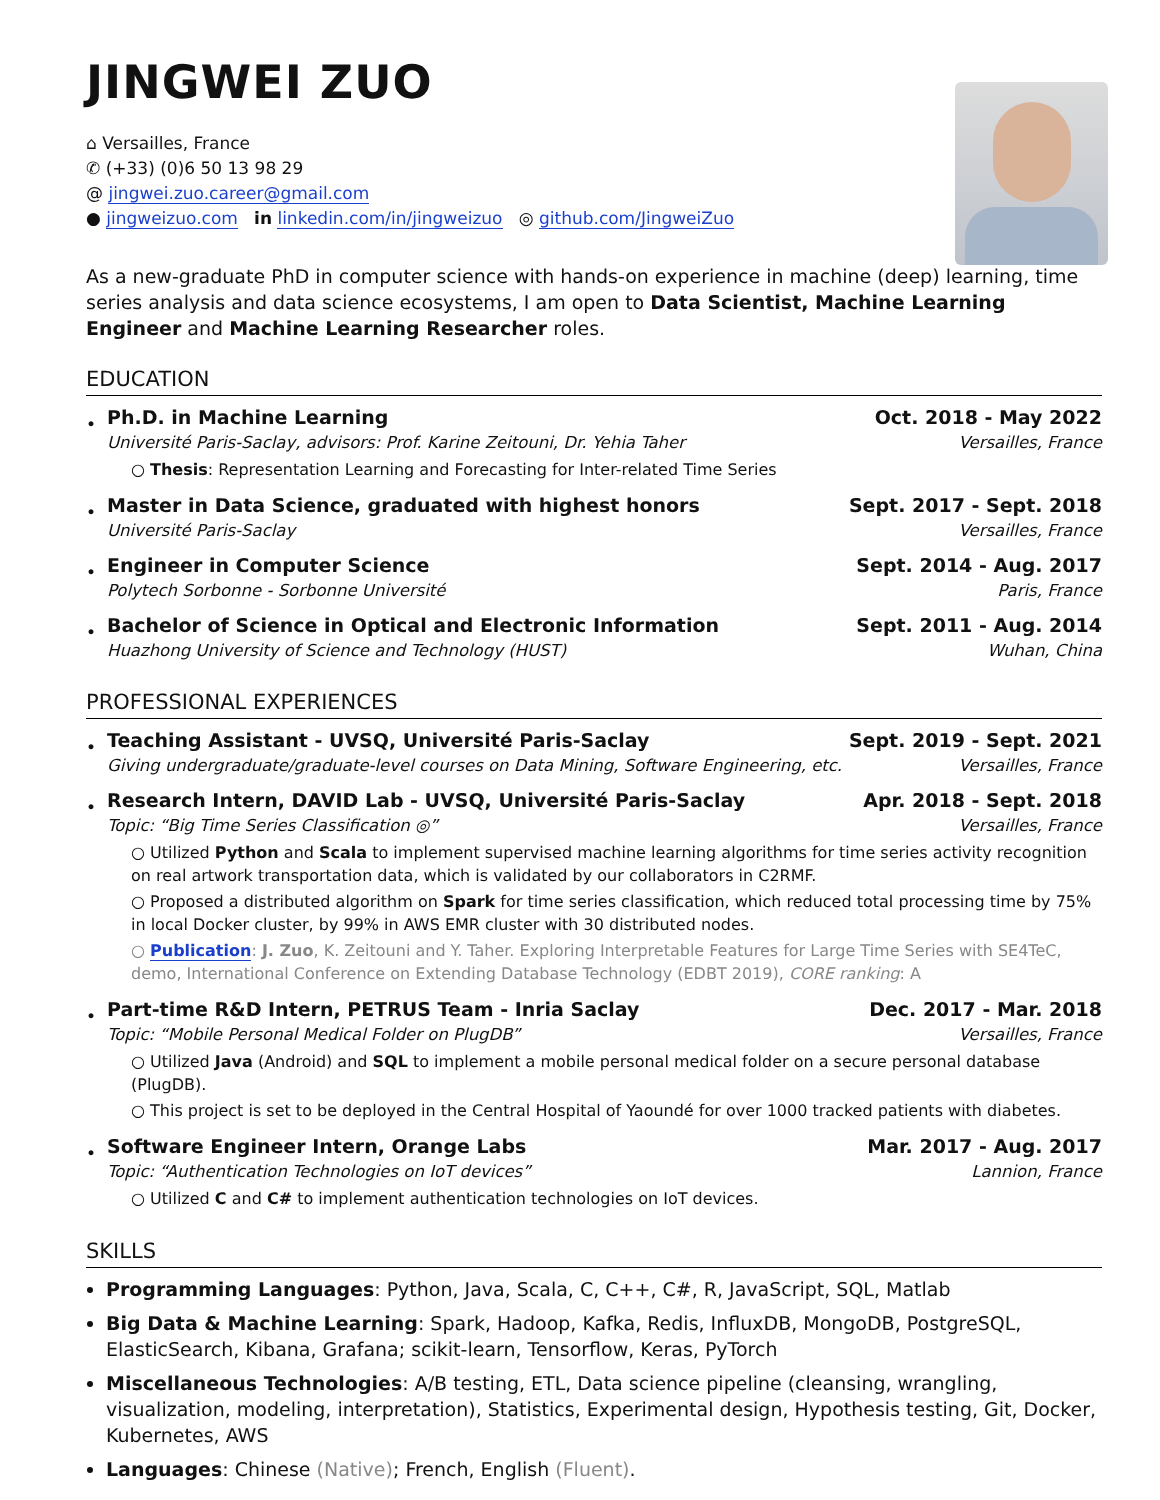JINGWEI ZUO
⌂ Versailles, France
✆ (+33) (0)6 50 13 98 29
@ jingwei.zuo.career@gmail.com
● jingweizuo.com in linkedin.com/in/jingweizuo ◎ github.com/JingweiZuo
As a new-graduate PhD in computer science with hands-on experience in machine (deep) learning, time series analysis and data science ecosystems, I am open to Data Scientist, Machine Learning Engineer and Machine Learning Researcher roles.
EDUCATION
•
Ph.D. in Machine Learning Oct. 2018 - May 2022
Université Paris-Saclay, advisors: Prof. Karine Zeitouni, Dr. Yehia Taher Versailles, France
○ Thesis: Representation Learning and Forecasting for Inter-related Time Series
•
Master in Data Science, graduated with highest honors Sept. 2017 - Sept. 2018
Université Paris-Saclay Versailles, France
•
Engineer in Computer Science Sept. 2014 - Aug. 2017
Polytech Sorbonne - Sorbonne Université Paris, France
•
Bachelor of Science in Optical and Electronic Information Sept. 2011 - Aug. 2014
Huazhong University of Science and Technology (HUST) Wuhan, China
PROFESSIONAL EXPERIENCES
•
Teaching Assistant - UVSQ, Université Paris-Saclay Sept. 2019 - Sept. 2021
Giving undergraduate/graduate-level courses on Data Mining, Software Engineering, etc. Versailles, France
•
Research Intern, DAVID Lab - UVSQ, Université Paris-Saclay Apr. 2018 - Sept. 2018
Topic: “Big Time Series Classification ◎” Versailles, France
○ Utilized Python and Scala to implement supervised machine learning algorithms for time series activity recognition on real artwork transportation data, which is validated by our collaborators in C2RMF.
○ Proposed a distributed algorithm on Spark for time series classification, which reduced total processing time by 75% in local Docker cluster, by 99% in AWS EMR cluster with 30 distributed nodes.
○ Publication: J. Zuo, K. Zeitouni and Y. Taher. Exploring Interpretable Features for Large Time Series with SE4TeC, demo, International Conference on Extending Database Technology (EDBT 2019), CORE ranking: A
•
Part-time R&D Intern, PETRUS Team - Inria Saclay Dec. 2017 - Mar. 2018
Topic: “Mobile Personal Medical Folder on PlugDB” Versailles, France
○ Utilized Java (Android) and SQL to implement a mobile personal medical folder on a secure personal database (PlugDB).
○ This project is set to be deployed in the Central Hospital of Yaoundé for over 1000 tracked patients with diabetes.
•
Software Engineer Intern, Orange Labs Mar. 2017 - Aug. 2017
Topic: “Authentication Technologies on IoT devices” Lannion, France
○ Utilized C and C# to implement authentication technologies on IoT devices.
SKILLS
Programming Languages: Python, Java, Scala, C, C++, C#, R, JavaScript, SQL, Matlab
Big Data & Machine Learning: Spark, Hadoop, Kafka, Redis, InfluxDB, MongoDB, PostgreSQL, ElasticSearch, Kibana, Grafana; scikit-learn, Tensorflow, Keras, PyTorch
Miscellaneous Technologies: A/B testing, ETL, Data science pipeline (cleansing, wrangling, visualization, modeling, interpretation), Statistics, Experimental design, Hypothesis testing, Git, Docker, Kubernetes, AWS
Languages: Chinese (Native); French, English (Fluent).